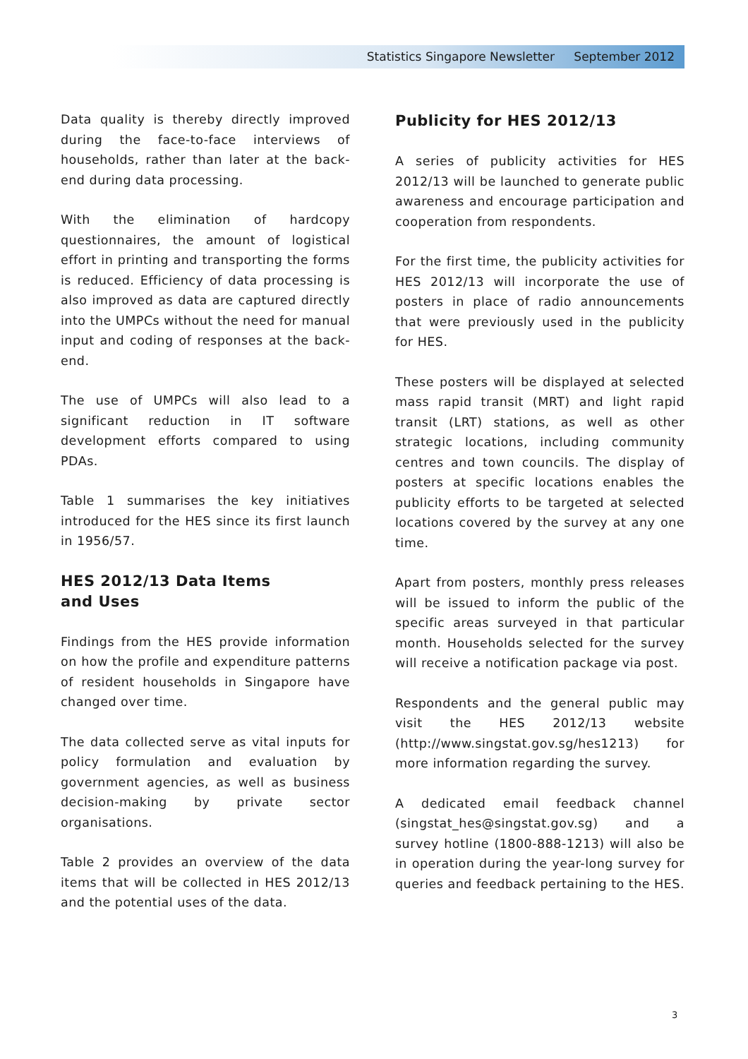Statistics Singapore Newsletter September 2012
Data quality is thereby directly improved during the face-to-face interviews of households, rather than later at the back-end during data processing.
With the elimination of hardcopy questionnaires, the amount of logistical effort in printing and transporting the forms is reduced. Efficiency of data processing is also improved as data are captured directly into the UMPCs without the need for manual input and coding of responses at the back-end.
The use of UMPCs will also lead to a significant reduction in IT software development efforts compared to using PDAs.
Table 1 summarises the key initiatives introduced for the HES since its first launch in 1956/57.
HES 2012/13 Data Items
and Uses
Findings from the HES provide information on how the profile and expenditure patterns of resident households in Singapore have changed over time.
The data collected serve as vital inputs for policy formulation and evaluation by government agencies, as well as business decision-making by private sector organisations.
Table 2 provides an overview of the data items that will be collected in HES 2012/13 and the potential uses of the data.
Publicity for HES 2012/13
A series of publicity activities for HES 2012/13 will be launched to generate public awareness and encourage participation and cooperation from respondents.
For the first time, the publicity activities for HES 2012/13 will incorporate the use of posters in place of radio announcements that were previously used in the publicity for HES.
These posters will be displayed at selected mass rapid transit (MRT) and light rapid transit (LRT) stations, as well as other strategic locations, including community centres and town councils. The display of posters at specific locations enables the publicity efforts to be targeted at selected locations covered by the survey at any one time.
Apart from posters, monthly press releases will be issued to inform the public of the specific areas surveyed in that particular month. Households selected for the survey will receive a notification package via post.
Respondents and the general public may visit the HES 2012/13 website (http://www.singstat.gov.sg/hes1213) for more information regarding the survey.
A dedicated email feedback channel (singstat_hes@singstat.gov.sg) and a survey hotline (1800-888-1213) will also be in operation during the year-long survey for queries and feedback pertaining to the HES.
3